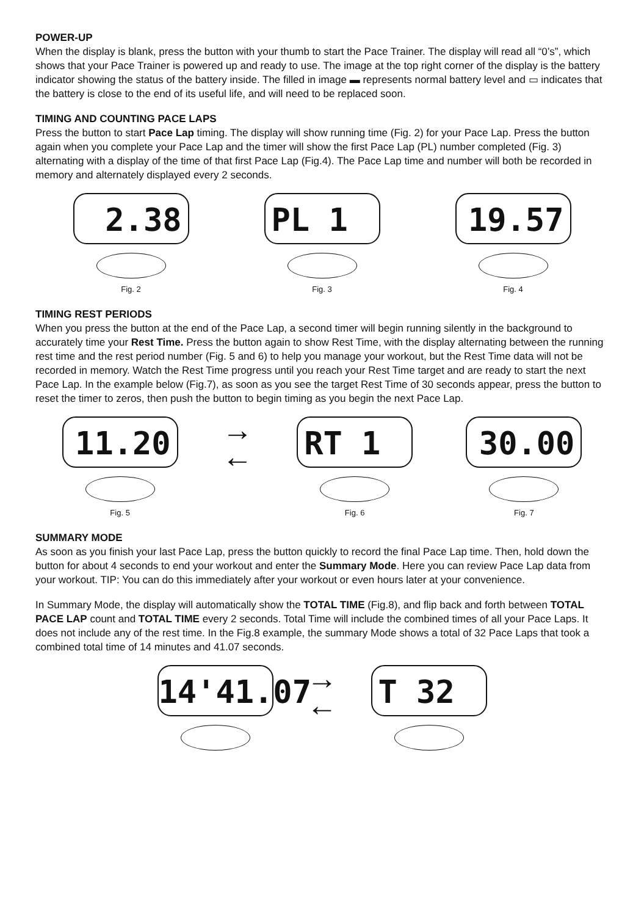POWER-UP
When the display is blank, press the button with your thumb to start the Pace Trainer. The display will read all “0’s”, which shows that your Pace Trainer is powered up and ready to use. The image at the top right corner of the display is the battery indicator showing the status of the battery inside. The filled in image ▬ represents normal battery level and ▭ indicates that the battery is close to the end of its useful life, and will need to be replaced soon.
TIMING AND COUNTING PACE LAPS
Press the button to start Pace Lap timing. The display will show running time (Fig. 2) for your Pace Lap. Press the button again when you complete your Pace Lap and the timer will show the first Pace Lap (PL) number completed (Fig. 3) alternating with a display of the time of that first Pace Lap (Fig.4). The Pace Lap time and number will both be recorded in memory and alternately displayed every 2 seconds.
2.38
Fig. 2
PL 1
Fig. 3
19.57
Fig. 4
TIMING REST PERIODS
When you press the button at the end of the Pace Lap, a second timer will begin running silently in the background to accurately time your Rest Time. Press the button again to show Rest Time, with the display alternating between the running rest time and the rest period number (Fig. 5 and 6) to help you manage your workout, but the Rest Time data will not be recorded in memory. Watch the Rest Time progress until you reach your Rest Time target and are ready to start the next Pace Lap. In the example below (Fig.7), as soon as you see the target Rest Time of 30 seconds appear, press the button to reset the timer to zeros, then push the button to begin timing as you begin the next Pace Lap.
11.20
Fig. 5
→
←
RT 1
Fig. 6
30.00
Fig. 7
SUMMARY MODE
As soon as you finish your last Pace Lap, press the button quickly to record the final Pace Lap time. Then, hold down the button for about 4 seconds to end your workout and enter the Summary Mode. Here you can review Pace Lap data from your workout. TIP: You can do this immediately after your workout or even hours later at your convenience.
In Summary Mode, the display will automatically show the TOTAL TIME (Fig.8), and flip back and forth between TOTAL PACE LAP count and TOTAL TIME every 2 seconds. Total Time will include the combined times of all your Pace Laps. It does not include any of the rest time. In the Fig.8 example, the summary Mode shows a total of 32 Pace Laps that took a combined total time of 14 minutes and 41.07 seconds.
14'41.07
→
←
T 32